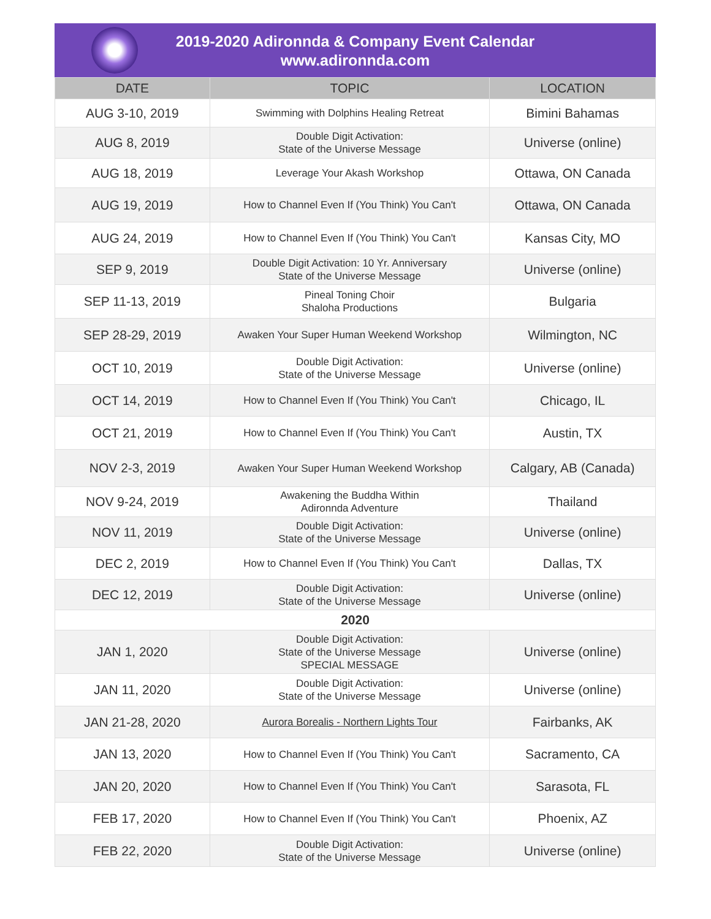2019-2020 Adironnda & Company Event Calendar
www.adironnda.com
| DATE | TOPIC | LOCATION |
| --- | --- | --- |
| AUG 3-10, 2019 | Swimming with Dolphins Healing Retreat | Bimini Bahamas |
| AUG 8, 2019 | Double Digit Activation: State of the Universe Message | Universe (online) |
| AUG 18, 2019 | Leverage Your Akash Workshop | Ottawa, ON Canada |
| AUG 19, 2019 | How to Channel Even If (You Think) You Can't | Ottawa, ON Canada |
| AUG 24, 2019 | How to Channel Even If (You Think) You Can't | Kansas City, MO |
| SEP 9, 2019 | Double Digit Activation: 10 Yr. Anniversary State of the Universe Message | Universe (online) |
| SEP 11-13, 2019 | Pineal Toning Choir Shaloha Productions | Bulgaria |
| SEP 28-29, 2019 | Awaken Your Super Human Weekend Workshop | Wilmington, NC |
| OCT 10, 2019 | Double Digit Activation: State of the Universe Message | Universe (online) |
| OCT 14, 2019 | How to Channel Even If (You Think) You Can't | Chicago, IL |
| OCT 21, 2019 | How to Channel Even If (You Think) You Can't | Austin, TX |
| NOV 2-3, 2019 | Awaken Your Super Human Weekend Workshop | Calgary, AB (Canada) |
| NOV 9-24, 2019 | Awakening the Buddha Within Adironnda Adventure | Thailand |
| NOV 11, 2019 | Double Digit Activation: State of the Universe Message | Universe (online) |
| DEC 2, 2019 | How to Channel Even If (You Think) You Can't | Dallas, TX |
| DEC 12, 2019 | Double Digit Activation: State of the Universe Message | Universe (online) |
| 2020 | | |
| JAN 1, 2020 | Double Digit Activation: State of the Universe Message SPECIAL MESSAGE | Universe (online) |
| JAN 11, 2020 | Double Digit Activation: State of the Universe Message | Universe (online) |
| JAN 21-28, 2020 | Aurora Borealis - Northern Lights Tour | Fairbanks, AK |
| JAN 13, 2020 | How to Channel Even If (You Think) You Can't | Sacramento, CA |
| JAN 20, 2020 | How to Channel Even If (You Think) You Can't | Sarasota, FL |
| FEB 17, 2020 | How to Channel Even If (You Think) You Can't | Phoenix, AZ |
| FEB 22, 2020 | Double Digit Activation: State of the Universe Message | Universe (online) |